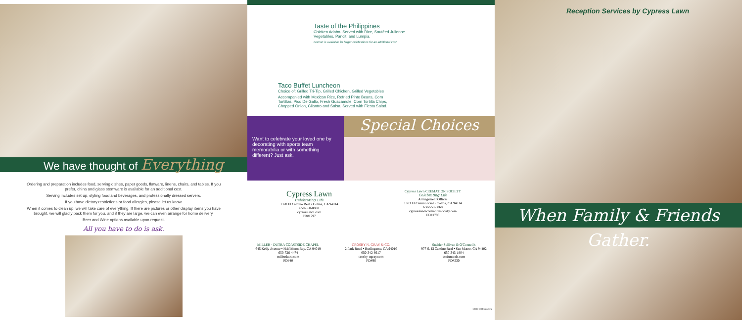We have thought of Everything
Ordering and preparation includes food, serving dishes, paper goods, flatware, linens, chairs, and tables. If you prefer, china and glass stemware is available for an additional cost.
Serving includes set up, styling food and beverages, and professionally dressed servers.
If you have dietary restrictions or food allergies, please let us know.
When it comes to clean up, we will take care of everything. If there are pictures or other display items you have brought, we will gladly pack them for you, and if they are large, we can even arrange for home delivery.
Beer and Wine options available upon request.
All you have to do is ask.
Taste of the Philippines
Chicken Adobo. Served with Rice, Sautéed Julienne Vegetables, Pancit, and Lumpia.
Lechon is available for larger celebrations for an additional cost.
Taco Buffet Luncheon
Choice of: Grilled Tri-Tip, Grilled Chicken, Grilled Vegetables
Accompanied with Mexican Rice, Refried Pinto Beans, Corn Tortillas, Pico De Gallo, Fresh Guacamole, Corn Tortilla Chips, Chopped Onion, Cilantro and Salsa. Served with Fiesta Salad.
Want to celebrate your loved one by decorating with sports team memorabilia or with something different? Just ask.
Special Choices
Cypress Lawn
Celebrating Life
1370 El Camino Real • Colma, CA 94014
650-550-8808
cypresslawn.com
FD#1797
Cypress Lawn CREMATION SOCIETY
Celebrating Life
Arrangement Offices
1383 El Camino Real • Colma, CA 94014
650-550-8868
cypresslawncremationsociety.com
FD#1796
MILLER · DUTRA COASTSIDE CHAPEL
645 Kelly Avenue • Half Moon Bay, CA 94019
650-726-4474
millerdutra.com
FD#40
CROSBY N. GRAY & CO.
2 Park Road • Burlingame, CA 94010
650-342-6617
crosby-ngray.com
FD#96
Sneider Sullivan & O'Connell's
977 S. El Camino Real • San Mateo, CA 94402
650-343-1804
ssofunerals.com
FD#230
©2018 MKJ Marketing
Reception Services by Cypress Lawn
When Family & Friends Gather.